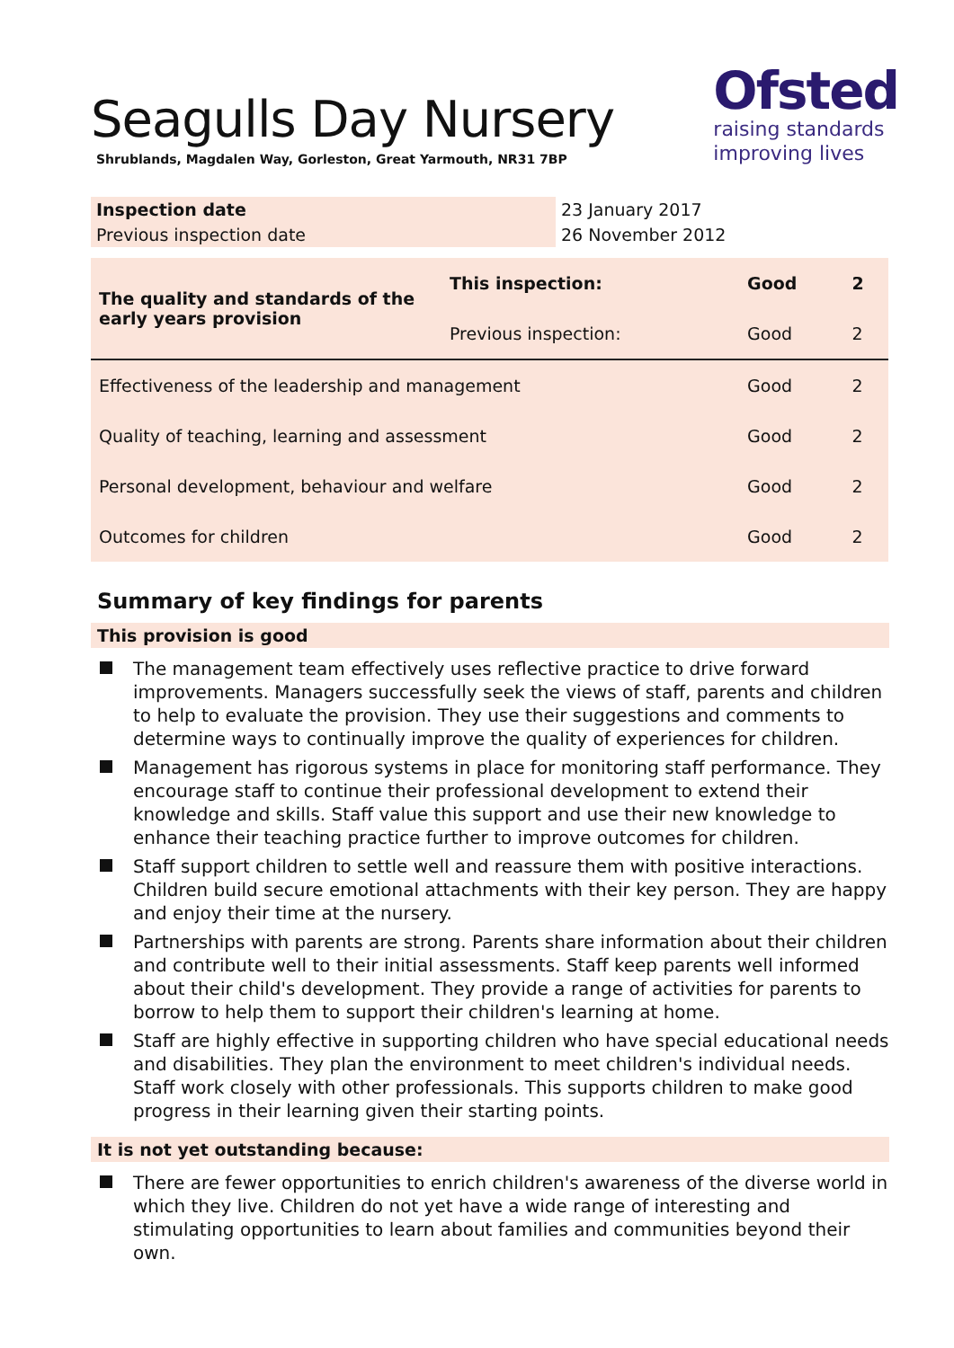Seagulls Day Nursery
Shrublands, Magdalen Way, Gorleston, Great Yarmouth, NR31 7BP
Ofsted
raising standards
improving lives
| Inspection date | 23 January 2017 |
| Previous inspection date | 26 November 2012 |
| The quality and standards of the early years provision | This inspection: | Good | 2 |
| | Previous inspection: | Good | 2 |
| Effectiveness of the leadership and management | | Good | 2 |
| Quality of teaching, learning and assessment | | Good | 2 |
| Personal development, behaviour and welfare | | Good | 2 |
| Outcomes for children | | Good | 2 |
Summary of key findings for parents
This provision is good
The management team effectively uses reflective practice to drive forward improvements. Managers successfully seek the views of staff, parents and children to help to evaluate the provision. They use their suggestions and comments to determine ways to continually improve the quality of experiences for children.
Management has rigorous systems in place for monitoring staff performance. They encourage staff to continue their professional development to extend their knowledge and skills. Staff value this support and use their new knowledge to enhance their teaching practice further to improve outcomes for children.
Staff support children to settle well and reassure them with positive interactions. Children build secure emotional attachments with their key person. They are happy and enjoy their time at the nursery.
Partnerships with parents are strong. Parents share information about their children and contribute well to their initial assessments. Staff keep parents well informed about their child's development. They provide a range of activities for parents to borrow to help them to support their children's learning at home.
Staff are highly effective in supporting children who have special educational needs and disabilities. They plan the environment to meet children's individual needs. Staff work closely with other professionals. This supports children to make good progress in their learning given their starting points.
It is not yet outstanding because:
There are fewer opportunities to enrich children's awareness of the diverse world in which they live. Children do not yet have a wide range of interesting and stimulating opportunities to learn about families and communities beyond their own.